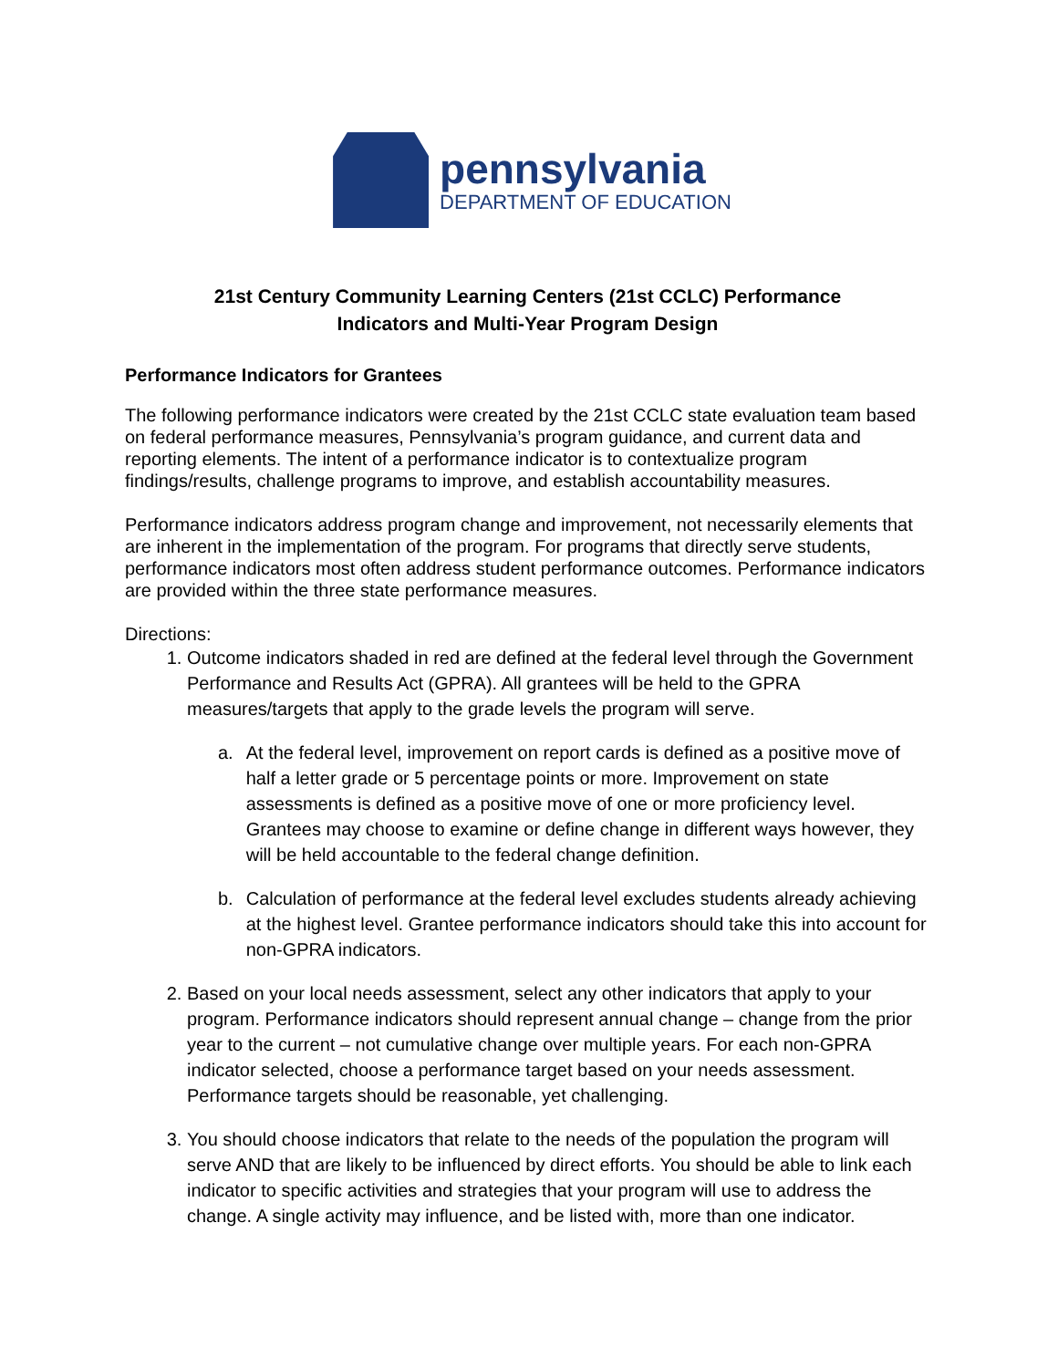pennsylvania
DEPARTMENT OF EDUCATION
21st Century Community Learning Centers (21st CCLC) Performance
Indicators and Multi-Year Program Design
Performance Indicators for Grantees
The following performance indicators were created by the 21st CCLC state evaluation team based on federal performance measures, Pennsylvania’s program guidance, and current data and reporting elements. The intent of a performance indicator is to contextualize program findings/results, challenge programs to improve, and establish accountability measures.
Performance indicators address program change and improvement, not necessarily elements that are inherent in the implementation of the program. For programs that directly serve students, performance indicators most often address student performance outcomes. Performance indicators are provided within the three state performance measures.
Directions:
1. Outcome indicators shaded in red are defined at the federal level through the Government Performance and Results Act (GPRA). All grantees will be held to the GPRA measures/targets that apply to the grade levels the program will serve.
a. At the federal level, improvement on report cards is defined as a positive move of half a letter grade or 5 percentage points or more. Improvement on state assessments is defined as a positive move of one or more proficiency level. Grantees may choose to examine or define change in different ways however, they will be held accountable to the federal change definition.
b. Calculation of performance at the federal level excludes students already achieving at the highest level. Grantee performance indicators should take this into account for non-GPRA indicators.
2. Based on your local needs assessment, select any other indicators that apply to your program. Performance indicators should represent annual change – change from the prior year to the current – not cumulative change over multiple years. For each non-GPRA indicator selected, choose a performance target based on your needs assessment. Performance targets should be reasonable, yet challenging.
3. You should choose indicators that relate to the needs of the population the program will serve AND that are likely to be influenced by direct efforts. You should be able to link each indicator to specific activities and strategies that your program will use to address the change. A single activity may influence, and be listed with, more than one indicator.